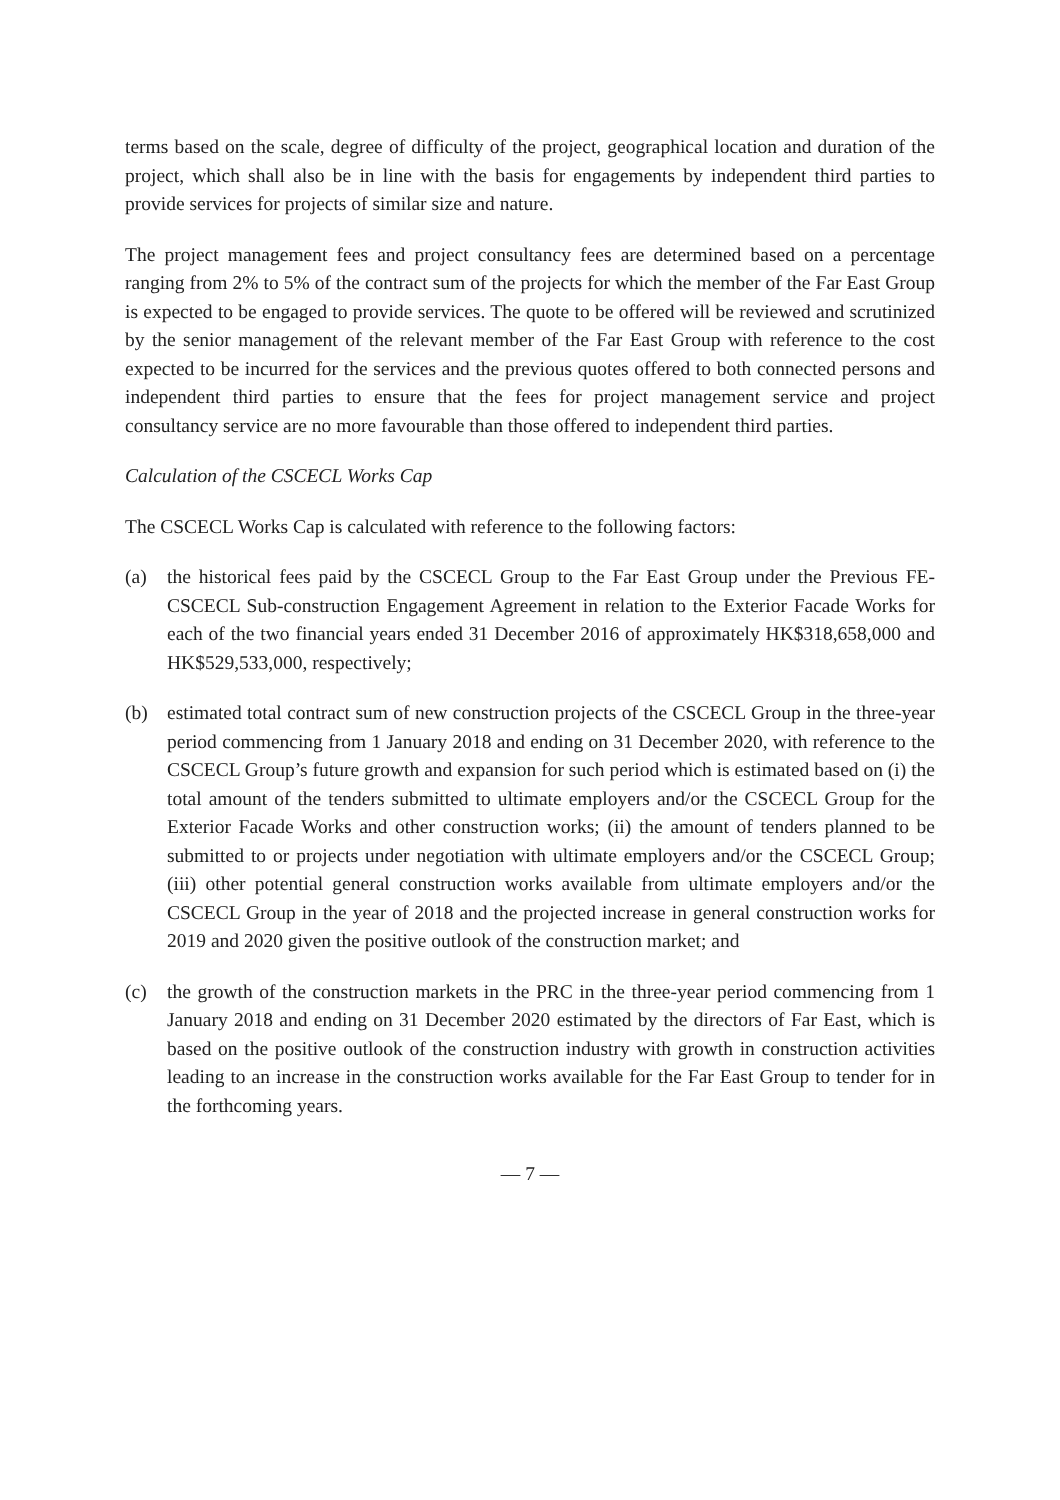terms based on the scale, degree of difficulty of the project, geographical location and duration of the project, which shall also be in line with the basis for engagements by independent third parties to provide services for projects of similar size and nature.
The project management fees and project consultancy fees are determined based on a percentage ranging from 2% to 5% of the contract sum of the projects for which the member of the Far East Group is expected to be engaged to provide services. The quote to be offered will be reviewed and scrutinized by the senior management of the relevant member of the Far East Group with reference to the cost expected to be incurred for the services and the previous quotes offered to both connected persons and independent third parties to ensure that the fees for project management service and project consultancy service are no more favourable than those offered to independent third parties.
Calculation of the CSCECL Works Cap
The CSCECL Works Cap is calculated with reference to the following factors:
(a) the historical fees paid by the CSCECL Group to the Far East Group under the Previous FE-CSCECL Sub-construction Engagement Agreement in relation to the Exterior Facade Works for each of the two financial years ended 31 December 2016 of approximately HK$318,658,000 and HK$529,533,000, respectively;
(b) estimated total contract sum of new construction projects of the CSCECL Group in the three-year period commencing from 1 January 2018 and ending on 31 December 2020, with reference to the CSCECL Group’s future growth and expansion for such period which is estimated based on (i) the total amount of the tenders submitted to ultimate employers and/or the CSCECL Group for the Exterior Facade Works and other construction works; (ii) the amount of tenders planned to be submitted to or projects under negotiation with ultimate employers and/or the CSCECL Group; (iii) other potential general construction works available from ultimate employers and/or the CSCECL Group in the year of 2018 and the projected increase in general construction works for 2019 and 2020 given the positive outlook of the construction market; and
(c) the growth of the construction markets in the PRC in the three-year period commencing from 1 January 2018 and ending on 31 December 2020 estimated by the directors of Far East, which is based on the positive outlook of the construction industry with growth in construction activities leading to an increase in the construction works available for the Far East Group to tender for in the forthcoming years.
— 7 —